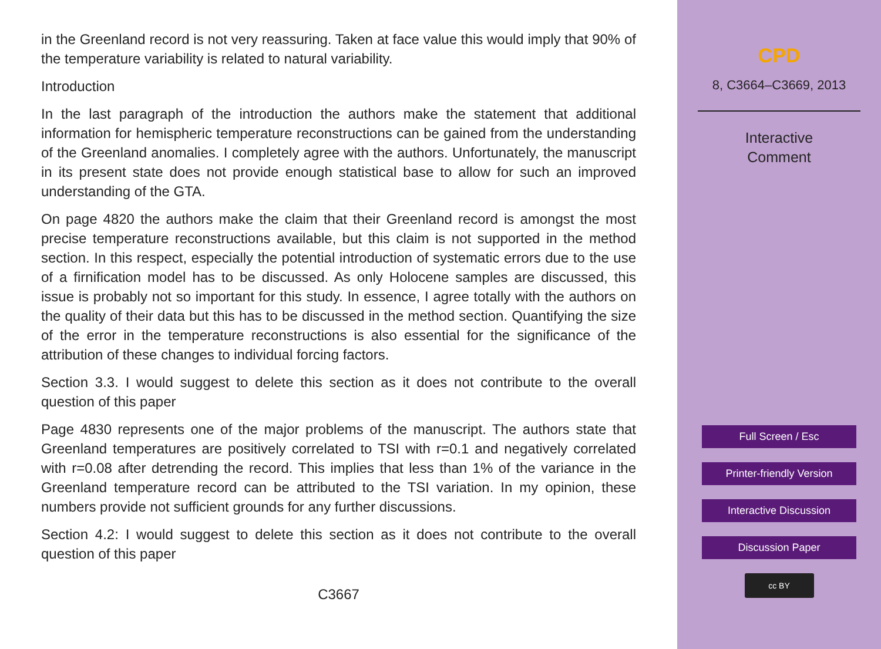in the Greenland record is not very reassuring. Taken at face value this would imply that 90% of the temperature variability is related to natural variability.
Introduction
In the last paragraph of the introduction the authors make the statement that additional information for hemispheric temperature reconstructions can be gained from the understanding of the Greenland anomalies. I completely agree with the authors. Unfortunately, the manuscript in its present state does not provide enough statistical base to allow for such an improved understanding of the GTA.
On page 4820 the authors make the claim that their Greenland record is amongst the most precise temperature reconstructions available, but this claim is not supported in the method section. In this respect, especially the potential introduction of systematic errors due to the use of a firnification model has to be discussed. As only Holocene samples are discussed, this issue is probably not so important for this study. In essence, I agree totally with the authors on the quality of their data but this has to be discussed in the method section. Quantifying the size of the error in the temperature reconstructions is also essential for the significance of the attribution of these changes to individual forcing factors.
Section 3.3. I would suggest to delete this section as it does not contribute to the overall question of this paper
Page 4830 represents one of the major problems of the manuscript. The authors state that Greenland temperatures are positively correlated to TSI with r=0.1 and negatively correlated with r=0.08 after detrending the record. This implies that less than 1% of the variance in the Greenland temperature record can be attributed to the TSI variation. In my opinion, these numbers provide not sufficient grounds for any further discussions.
Section 4.2: I would suggest to delete this section as it does not contribute to the overall question of this paper
C3667
CPD
8, C3664–C3669, 2013
Interactive
Comment
Full Screen / Esc
Printer-friendly Version
Interactive Discussion
Discussion Paper
cc BY